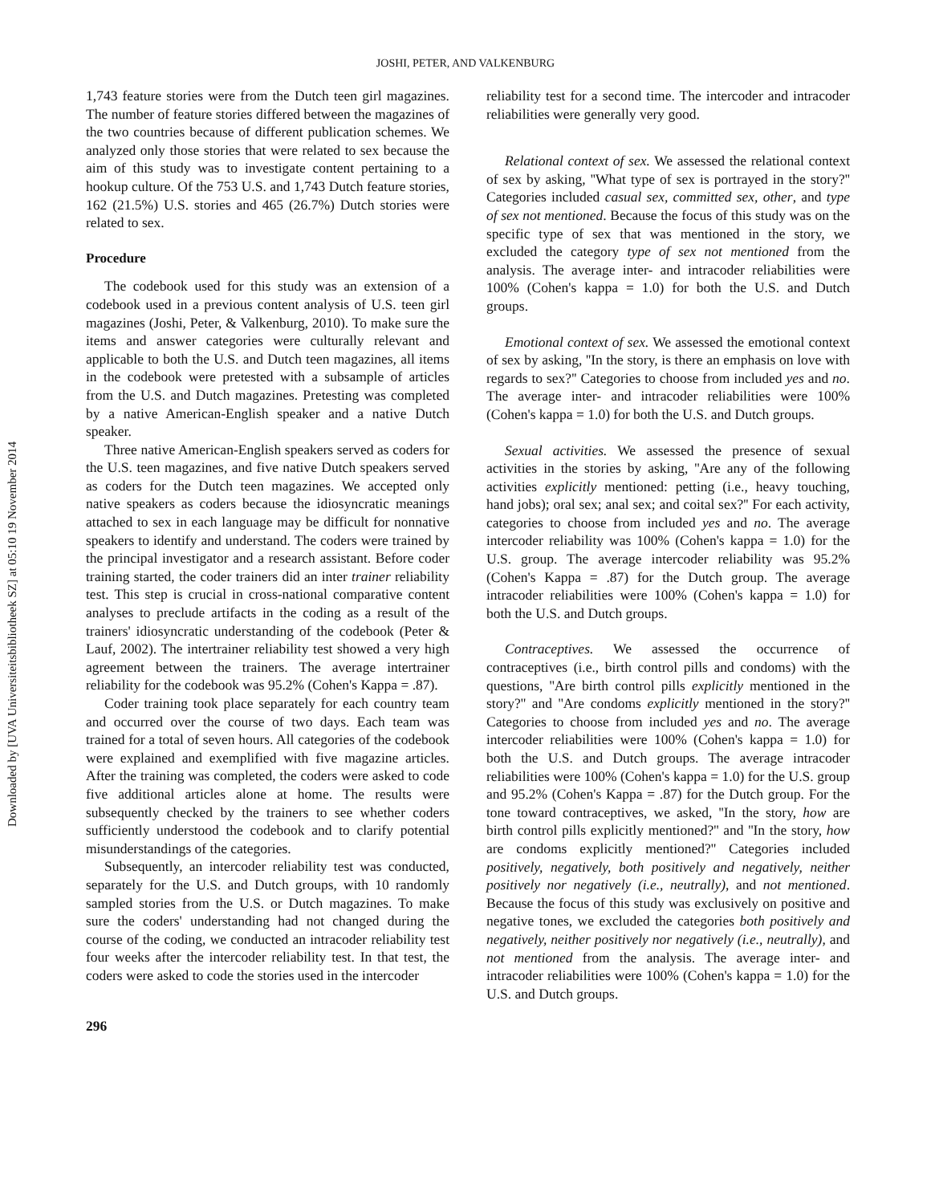Downloaded by [UVA Universiteitsbibliotheek SZ] at 05:10 19 November 2014
JOSHI, PETER, AND VALKENBURG
1,743 feature stories were from the Dutch teen girl magazines. The number of feature stories differed between the magazines of the two countries because of different publication schemes. We analyzed only those stories that were related to sex because the aim of this study was to investigate content pertaining to a hookup culture. Of the 753 U.S. and 1,743 Dutch feature stories, 162 (21.5%) U.S. stories and 465 (26.7%) Dutch stories were related to sex.
Procedure
The codebook used for this study was an extension of a codebook used in a previous content analysis of U.S. teen girl magazines (Joshi, Peter, & Valkenburg, 2010). To make sure the items and answer categories were culturally relevant and applicable to both the U.S. and Dutch teen magazines, all items in the codebook were pretested with a subsample of articles from the U.S. and Dutch magazines. Pretesting was completed by a native American-English speaker and a native Dutch speaker.
Three native American-English speakers served as coders for the U.S. teen magazines, and five native Dutch speakers served as coders for the Dutch teen magazines. We accepted only native speakers as coders because the idiosyncratic meanings attached to sex in each language may be difficult for nonnative speakers to identify and understand. The coders were trained by the principal investigator and a research assistant. Before coder training started, the coder trainers did an inter trainer reliability test. This step is crucial in cross-national comparative content analyses to preclude artifacts in the coding as a result of the trainers' idiosyncratic understanding of the codebook (Peter & Lauf, 2002). The intertrainer reliability test showed a very high agreement between the trainers. The average intertrainer reliability for the codebook was 95.2% (Cohen's Kappa = .87).
Coder training took place separately for each country team and occurred over the course of two days. Each team was trained for a total of seven hours. All categories of the codebook were explained and exemplified with five magazine articles. After the training was completed, the coders were asked to code five additional articles alone at home. The results were subsequently checked by the trainers to see whether coders sufficiently understood the codebook and to clarify potential misunderstandings of the categories.
Subsequently, an intercoder reliability test was conducted, separately for the U.S. and Dutch groups, with 10 randomly sampled stories from the U.S. or Dutch magazines. To make sure the coders' understanding had not changed during the course of the coding, we conducted an intracoder reliability test four weeks after the intercoder reliability test. In that test, the coders were asked to code the stories used in the intercoder
reliability test for a second time. The intercoder and intracoder reliabilities were generally very good.
Relational context of sex. We assessed the relational context of sex by asking, ''What type of sex is portrayed in the story?'' Categories included casual sex, committed sex, other, and type of sex not mentioned. Because the focus of this study was on the specific type of sex that was mentioned in the story, we excluded the category type of sex not mentioned from the analysis. The average inter- and intracoder reliabilities were 100% (Cohen's kappa = 1.0) for both the U.S. and Dutch groups.
Emotional context of sex. We assessed the emotional context of sex by asking, ''In the story, is there an emphasis on love with regards to sex?'' Categories to choose from included yes and no. The average inter- and intracoder reliabilities were 100% (Cohen's kappa = 1.0) for both the U.S. and Dutch groups.
Sexual activities. We assessed the presence of sexual activities in the stories by asking, ''Are any of the following activities explicitly mentioned: petting (i.e., heavy touching, hand jobs); oral sex; anal sex; and coital sex?'' For each activity, categories to choose from included yes and no. The average intercoder reliability was 100% (Cohen's kappa = 1.0) for the U.S. group. The average intercoder reliability was 95.2% (Cohen's Kappa = .87) for the Dutch group. The average intracoder reliabilities were 100% (Cohen's kappa = 1.0) for both the U.S. and Dutch groups.
Contraceptives. We assessed the occurrence of contraceptives (i.e., birth control pills and condoms) with the questions, ''Are birth control pills explicitly mentioned in the story?'' and ''Are condoms explicitly mentioned in the story?'' Categories to choose from included yes and no. The average intercoder reliabilities were 100% (Cohen's kappa = 1.0) for both the U.S. and Dutch groups. The average intracoder reliabilities were 100% (Cohen's kappa = 1.0) for the U.S. group and 95.2% (Cohen's Kappa = .87) for the Dutch group. For the tone toward contraceptives, we asked, ''In the story, how are birth control pills explicitly mentioned?'' and ''In the story, how are condoms explicitly mentioned?'' Categories included positively, negatively, both positively and negatively, neither positively nor negatively (i.e., neutrally), and not mentioned. Because the focus of this study was exclusively on positive and negative tones, we excluded the categories both positively and negatively, neither positively nor negatively (i.e., neutrally), and not mentioned from the analysis. The average inter- and intracoder reliabilities were 100% (Cohen's kappa = 1.0) for the U.S. and Dutch groups.
296